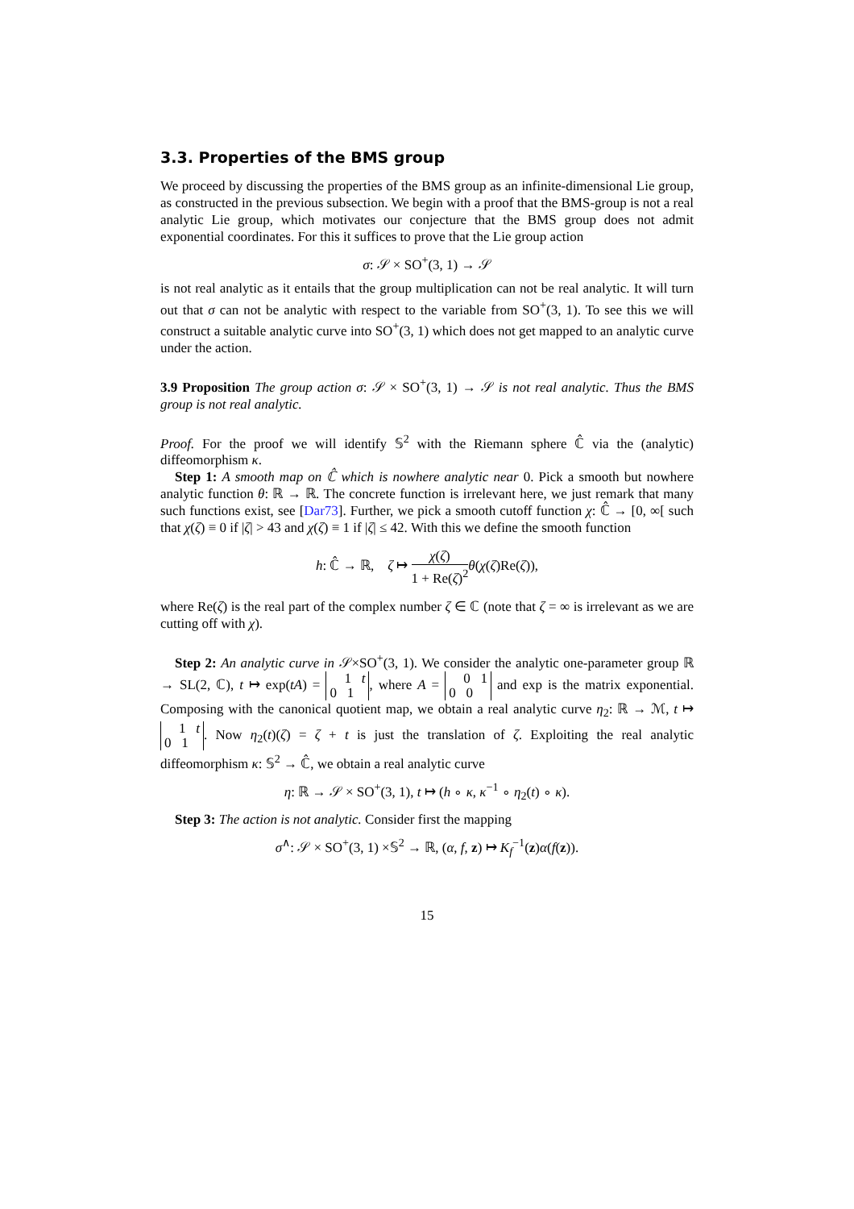3.3. Properties of the BMS group
We proceed by discussing the properties of the BMS group as an infinite-dimensional Lie group, as constructed in the previous subsection. We begin with a proof that the BMS-group is not a real analytic Lie group, which motivates our conjecture that the BMS group does not admit exponential coordinates. For this it suffices to prove that the Lie group action
σ: 𝒮 × SO<sup>+</sup>(3, 1) → 𝒮
is not real analytic as it entails that the group multiplication can not be real analytic. It will turn out that σ can not be analytic with respect to the variable from SO<sup>+</sup>(3, 1). To see this we will construct a suitable analytic curve into SO<sup>+</sup>(3, 1) which does not get mapped to an analytic curve under the action.
3.9 Proposition The group action σ: 𝒮 × SO<sup>+</sup>(3, 1) → 𝒮 is not real analytic. Thus the BMS group is not real analytic.
Proof. For the proof we will identify 𝕊<sup>2</sup> with the Riemann sphere ℂ̂ via the (analytic) diffeomorphism κ.
Step 1: A smooth map on ℂ̂ which is nowhere analytic near 0. Pick a smooth but nowhere analytic function θ: ℝ → ℝ. The concrete function is irrelevant here, we just remark that many such functions exist, see [Dar73]. Further, we pick a smooth cutoff function χ: ℂ̂ → [0, ∞[ such that χ(ζ) ≡ 0 if |ζ| > 43 and χ(ζ) ≡ 1 if |ζ| ≤ 42. With this we define the smooth function
h: ℂ̂ → ℝ, ζ ↦ χ(ζ) 1 + Re(ζ)<sup>2</sup> θ(χ(ζ)Re(ζ)),
where Re(ζ) is the real part of the complex number ζ ∈ ℂ (note that ζ = ∞ is irrelevant as we are cutting off with χ).
Step 2: An analytic curve in 𝒮×SO<sup>+</sup>(3, 1). We consider the analytic one-parameter group ℝ → SL(2, ℂ), t ↦ exp(tA) = 1 t
0 1, where A = 0 1
0 0 and exp is the matrix exponential. Composing with the canonical quotient map, we obtain a real analytic curve η<sub>2</sub>: ℝ → ℳ, t ↦ 1 t
0 1. Now η<sub>2</sub>(t)(ζ) = ζ + t is just the translation of ζ. Exploiting the real analytic diffeomorphism κ: 𝕊<sup>2</sup> → ℂ̂, we obtain a real analytic curve
η: ℝ → 𝒮 × SO<sup>+</sup>(3, 1), t ↦ (h ∘ κ, κ<sup>−1</sup> ∘ η<sub>2</sub>(t) ∘ κ).
Step 3: The action is not analytic. Consider first the mapping
σ<sup>∧</sup>: 𝒮 × SO<sup>+</sup>(3, 1) ×𝕊<sup>2</sup> → ℝ, (α, f, z) ↦ K<sub>f</sub><sup>−1</sup>(z)α(f(z)).
15